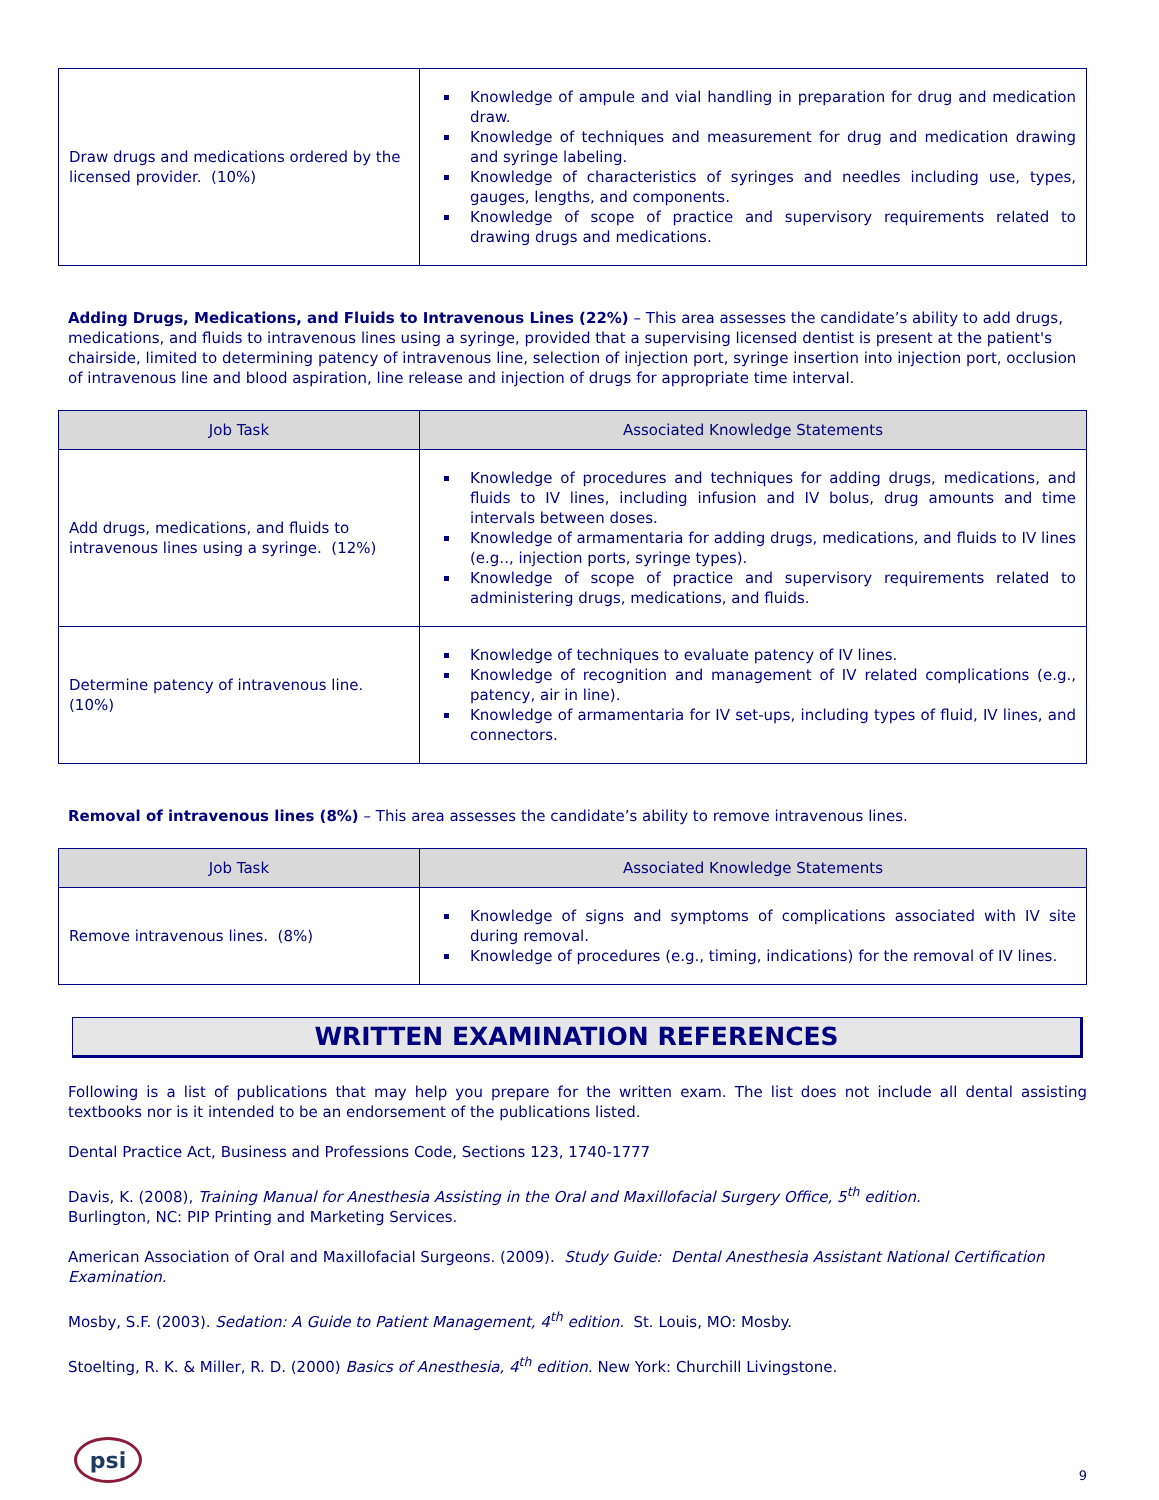| Draw drugs and medications ordered by the licensed provider. (10%) | Knowledge of ampule and vial handling in preparation for drug and medication draw. Knowledge of techniques and measurement for drug and medication drawing and syringe labeling. Knowledge of characteristics of syringes and needles including use, types, gauges, lengths, and components. Knowledge of scope of practice and supervisory requirements related to drawing drugs and medications. |
Adding Drugs, Medications, and Fluids to Intravenous Lines (22%) – This area assesses the candidate’s ability to add drugs, medications, and fluids to intravenous lines using a syringe, provided that a supervising licensed dentist is present at the patient's chairside, limited to determining patency of intravenous line, selection of injection port, syringe insertion into injection port, occlusion of intravenous line and blood aspiration, line release and injection of drugs for appropriate time interval.
| Job Task | Associated Knowledge Statements |
| --- | --- |
| Add drugs, medications, and fluids to intravenous lines using a syringe. (12%) | Knowledge of procedures and techniques for adding drugs, medications, and fluids to IV lines, including infusion and IV bolus, drug amounts and time intervals between doses. Knowledge of armamentaria for adding drugs, medications, and fluids to IV lines (e.g.., injection ports, syringe types). Knowledge of scope of practice and supervisory requirements related to administering drugs, medications, and fluids. |
| Determine patency of intravenous line. (10%) | Knowledge of techniques to evaluate patency of IV lines. Knowledge of recognition and management of IV related complications (e.g., patency, air in line). Knowledge of armamentaria for IV set-ups, including types of fluid, IV lines, and connectors. |
Removal of intravenous lines (8%) – This area assesses the candidate’s ability to remove intravenous lines.
| Job Task | Associated Knowledge Statements |
| --- | --- |
| Remove intravenous lines. (8%) | Knowledge of signs and symptoms of complications associated with IV site during removal. Knowledge of procedures (e.g., timing, indications) for the removal of IV lines. |
WRITTEN EXAMINATION REFERENCES
Following is a list of publications that may help you prepare for the written exam. The list does not include all dental assisting textbooks nor is it intended to be an endorsement of the publications listed.
Dental Practice Act, Business and Professions Code, Sections 123, 1740-1777
Davis, K. (2008), Training Manual for Anesthesia Assisting in the Oral and Maxillofacial Surgery Office, 5<sup>th</sup> edition.
Burlington, NC: PIP Printing and Marketing Services.
American Association of Oral and Maxillofacial Surgeons. (2009). Study Guide: Dental Anesthesia Assistant National Certification Examination.
Mosby, S.F. (2003). Sedation: A Guide to Patient Management, 4<sup>th</sup> edition. St. Louis, MO: Mosby.
Stoelting, R. K. & Miller, R. D. (2000) Basics of Anesthesia, 4<sup>th</sup> edition. New York: Churchill Livingstone.
psi
9